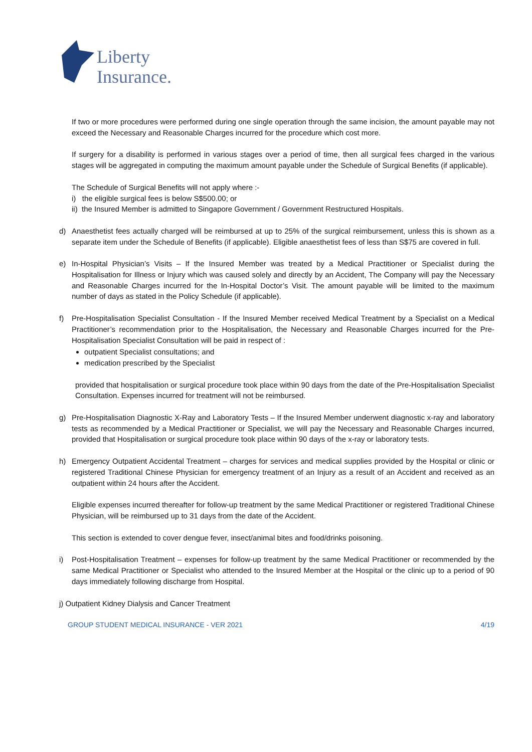Liberty
Insurance.
If two or more procedures were performed during one single operation through the same incision, the amount payable may not exceed the Necessary and Reasonable Charges incurred for the procedure which cost more.
If surgery for a disability is performed in various stages over a period of time, then all surgical fees charged in the various stages will be aggregated in computing the maximum amount payable under the Schedule of Surgical Benefits (if applicable).
The Schedule of Surgical Benefits will not apply where :-
i) the eligible surgical fees is below S$500.00; or
ii) the Insured Member is admitted to Singapore Government / Government Restructured Hospitals.
d) Anaesthetist fees actually charged will be reimbursed at up to 25% of the surgical reimbursement, unless this is shown as a separate item under the Schedule of Benefits (if applicable). Eligible anaesthetist fees of less than S$75 are covered in full.
e) In-Hospital Physician’s Visits – If the Insured Member was treated by a Medical Practitioner or Specialist during the Hospitalisation for Illness or Injury which was caused solely and directly by an Accident, The Company will pay the Necessary and Reasonable Charges incurred for the In-Hospital Doctor’s Visit. The amount payable will be limited to the maximum number of days as stated in the Policy Schedule (if applicable).
f) Pre-Hospitalisation Specialist Consultation - If the Insured Member received Medical Treatment by a Specialist on a Medical Practitioner’s recommendation prior to the Hospitalisation, the Necessary and Reasonable Charges incurred for the Pre-Hospitalisation Specialist Consultation will be paid in respect of :
outpatient Specialist consultations; and
medication prescribed by the Specialist
provided that hospitalisation or surgical procedure took place within 90 days from the date of the Pre-Hospitalisation Specialist Consultation. Expenses incurred for treatment will not be reimbursed.
g) Pre-Hospitalisation Diagnostic X-Ray and Laboratory Tests – If the Insured Member underwent diagnostic x-ray and laboratory tests as recommended by a Medical Practitioner or Specialist, we will pay the Necessary and Reasonable Charges incurred, provided that Hospitalisation or surgical procedure took place within 90 days of the x-ray or laboratory tests.
h) Emergency Outpatient Accidental Treatment – charges for services and medical supplies provided by the Hospital or clinic or registered Traditional Chinese Physician for emergency treatment of an Injury as a result of an Accident and received as an outpatient within 24 hours after the Accident.
Eligible expenses incurred thereafter for follow-up treatment by the same Medical Practitioner or registered Traditional Chinese Physician, will be reimbursed up to 31 days from the date of the Accident.
This section is extended to cover dengue fever, insect/animal bites and food/drinks poisoning.
i) Post-Hospitalisation Treatment – expenses for follow-up treatment by the same Medical Practitioner or recommended by the same Medical Practitioner or Specialist who attended to the Insured Member at the Hospital or the clinic up to a period of 90 days immediately following discharge from Hospital.
j) Outpatient Kidney Dialysis and Cancer Treatment
GROUP STUDENT MEDICAL INSURANCE - VER 2021 4/19